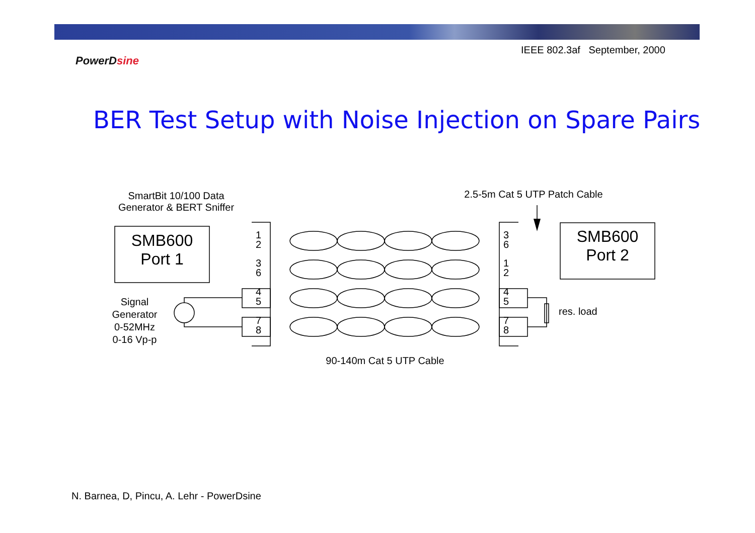IEEE 802.3af September, 2000
PowerDsine
BER Test Setup with Noise Injection on Spare Pairs
SMB600
Port 1
SMB600
Port 2
SmartBit 10/100 Data Generator & BERT Sniffer
2.5-5m Cat 5 UTP Patch Cable
Signal Generator
0-52MHz
0-16 Vp-p
res. load
90-140m Cat 5 UTP Cable
1
2
3
6
4
5
7
8
3
6
1
2
4
5
7
8
N. Barnea, D, Pincu, A. Lehr - PowerDsine